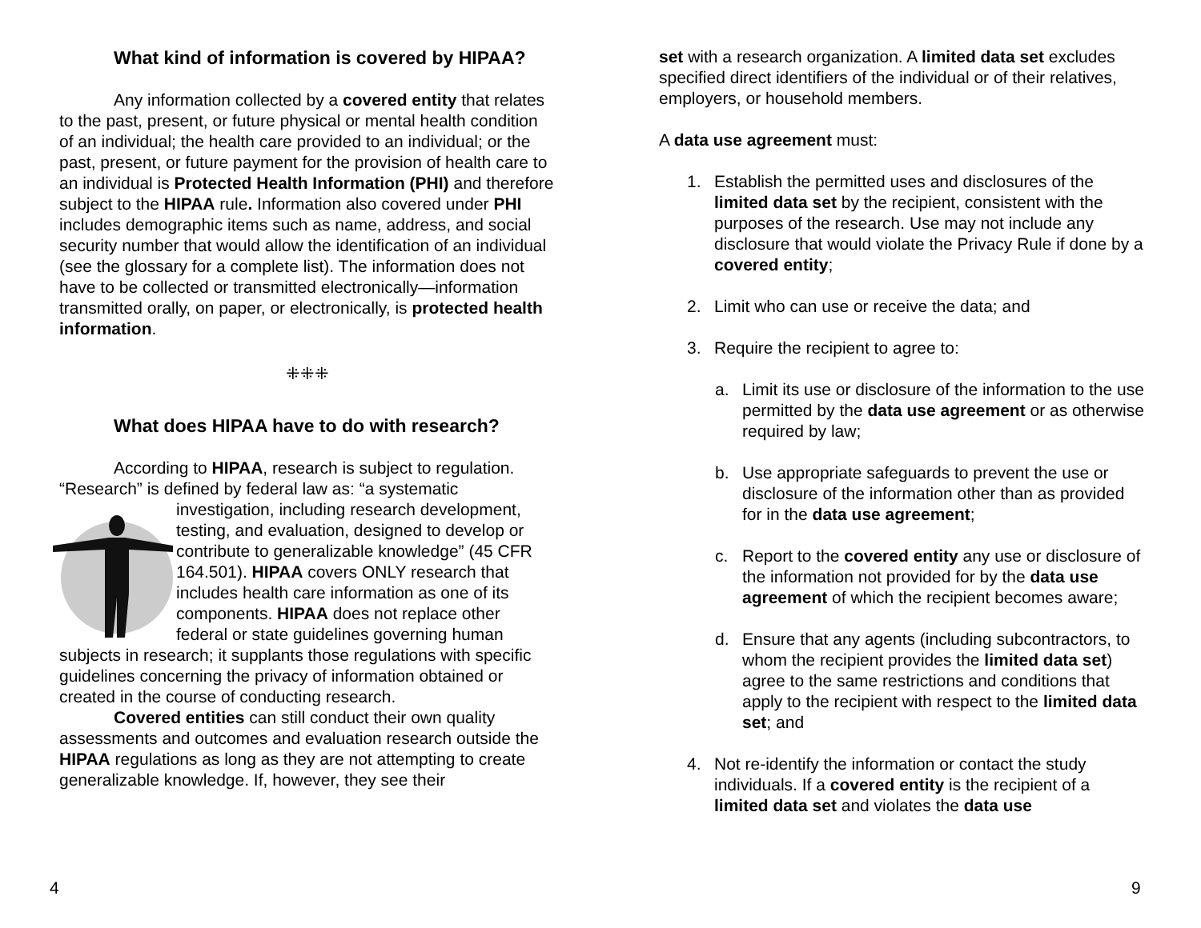What kind of information is covered by HIPAA?
Any information collected by a covered entity that relates to the past, present, or future physical or mental health condition of an individual; the health care provided to an individual; or the past, present, or future payment for the provision of health care to an individual is Protected Health Information (PHI) and therefore subject to the HIPAA rule. Information also covered under PHI includes demographic items such as name, address, and social security number that would allow the identification of an individual (see the glossary for a complete list). The information does not have to be collected or transmitted electronically—information transmitted orally, on paper, or electronically, is protected health information.
⁜⁜⁜
What does HIPAA have to do with research?
According to HIPAA, research is subject to regulation. “Research” is defined by federal law as: “a systematic investigation, including research development, testing, and evaluation, designed to develop or contribute to generalizable knowledge” (45 CFR 164.501). HIPAA covers ONLY research that includes health care information as one of its components. HIPAA does not replace other federal or state guidelines governing human subjects in research; it supplants those regulations with specific guidelines concerning the privacy of information obtained or created in the course of conducting research.
Covered entities can still conduct their own quality assessments and outcomes and evaluation research outside the HIPAA regulations as long as they are not attempting to create generalizable knowledge. If, however, they see their
set with a research organization. A limited data set excludes specified direct identifiers of the individual or of their relatives, employers, or household members.
A data use agreement must:
1. Establish the permitted uses and disclosures of the limited data set by the recipient, consistent with the purposes of the research. Use may not include any disclosure that would violate the Privacy Rule if done by a covered entity;
2. Limit who can use or receive the data; and
3. Require the recipient to agree to:
a. Limit its use or disclosure of the information to the use permitted by the data use agreement or as otherwise required by law;
b. Use appropriate safeguards to prevent the use or disclosure of the information other than as provided for in the data use agreement;
c. Report to the covered entity any use or disclosure of the information not provided for by the data use agreement of which the recipient becomes aware;
d. Ensure that any agents (including subcontractors, to whom the recipient provides the limited data set) agree to the same restrictions and conditions that apply to the recipient with respect to the limited data set; and
4. Not re-identify the information or contact the study individuals. If a covered entity is the recipient of a limited data set and violates the data use
4 9